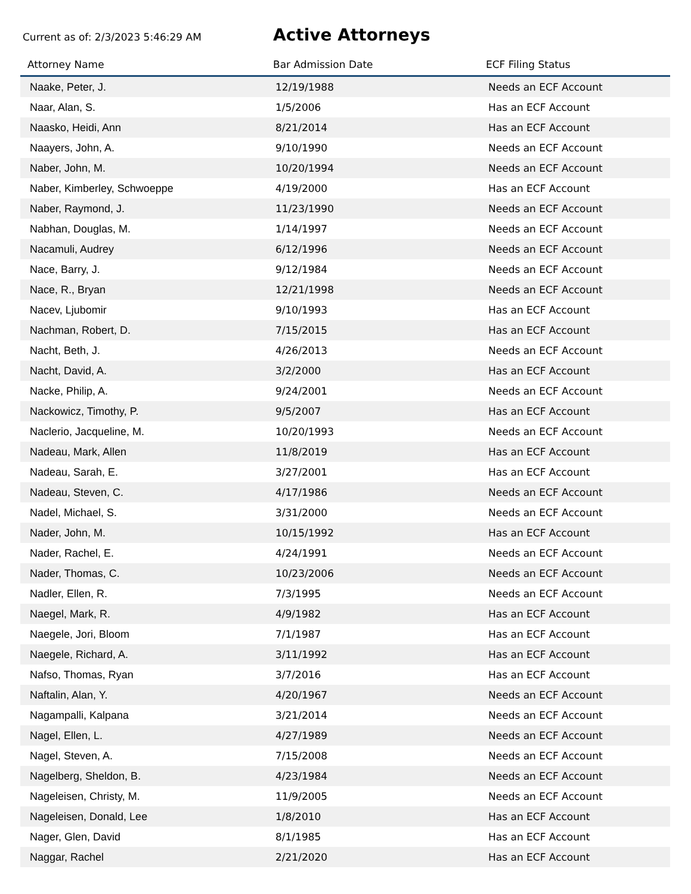Current as of: 2/3/2023 5:46:29 AM
Active Attorneys
| Attorney Name | Bar Admission Date | ECF Filing Status |
| --- | --- | --- |
| Naake, Peter, J. | 12/19/1988 | Needs an ECF Account |
| Naar, Alan, S. | 1/5/2006 | Has an ECF Account |
| Naasko, Heidi, Ann | 8/21/2014 | Has an ECF Account |
| Naayers, John, A. | 9/10/1990 | Needs an ECF Account |
| Naber, John, M. | 10/20/1994 | Needs an ECF Account |
| Naber, Kimberley, Schwoeppe | 4/19/2000 | Has an ECF Account |
| Naber, Raymond, J. | 11/23/1990 | Needs an ECF Account |
| Nabhan, Douglas, M. | 1/14/1997 | Needs an ECF Account |
| Nacamuli, Audrey | 6/12/1996 | Needs an ECF Account |
| Nace, Barry, J. | 9/12/1984 | Needs an ECF Account |
| Nace, R., Bryan | 12/21/1998 | Needs an ECF Account |
| Nacev, Ljubomir | 9/10/1993 | Has an ECF Account |
| Nachman, Robert, D. | 7/15/2015 | Has an ECF Account |
| Nacht, Beth, J. | 4/26/2013 | Needs an ECF Account |
| Nacht, David, A. | 3/2/2000 | Has an ECF Account |
| Nacke, Philip, A. | 9/24/2001 | Needs an ECF Account |
| Nackowicz, Timothy, P. | 9/5/2007 | Has an ECF Account |
| Naclerio, Jacqueline, M. | 10/20/1993 | Needs an ECF Account |
| Nadeau, Mark, Allen | 11/8/2019 | Has an ECF Account |
| Nadeau, Sarah, E. | 3/27/2001 | Has an ECF Account |
| Nadeau, Steven, C. | 4/17/1986 | Needs an ECF Account |
| Nadel, Michael, S. | 3/31/2000 | Needs an ECF Account |
| Nader, John, M. | 10/15/1992 | Has an ECF Account |
| Nader, Rachel, E. | 4/24/1991 | Needs an ECF Account |
| Nader, Thomas, C. | 10/23/2006 | Needs an ECF Account |
| Nadler, Ellen, R. | 7/3/1995 | Needs an ECF Account |
| Naegel, Mark, R. | 4/9/1982 | Has an ECF Account |
| Naegele, Jori, Bloom | 7/1/1987 | Has an ECF Account |
| Naegele, Richard, A. | 3/11/1992 | Has an ECF Account |
| Nafso, Thomas, Ryan | 3/7/2016 | Has an ECF Account |
| Naftalin, Alan, Y. | 4/20/1967 | Needs an ECF Account |
| Nagampalli, Kalpana | 3/21/2014 | Needs an ECF Account |
| Nagel, Ellen, L. | 4/27/1989 | Needs an ECF Account |
| Nagel, Steven, A. | 7/15/2008 | Needs an ECF Account |
| Nagelberg, Sheldon, B. | 4/23/1984 | Needs an ECF Account |
| Nageleisen, Christy, M. | 11/9/2005 | Needs an ECF Account |
| Nageleisen, Donald, Lee | 1/8/2010 | Has an ECF Account |
| Nager, Glen, David | 8/1/1985 | Has an ECF Account |
| Naggar, Rachel | 2/21/2020 | Has an ECF Account |